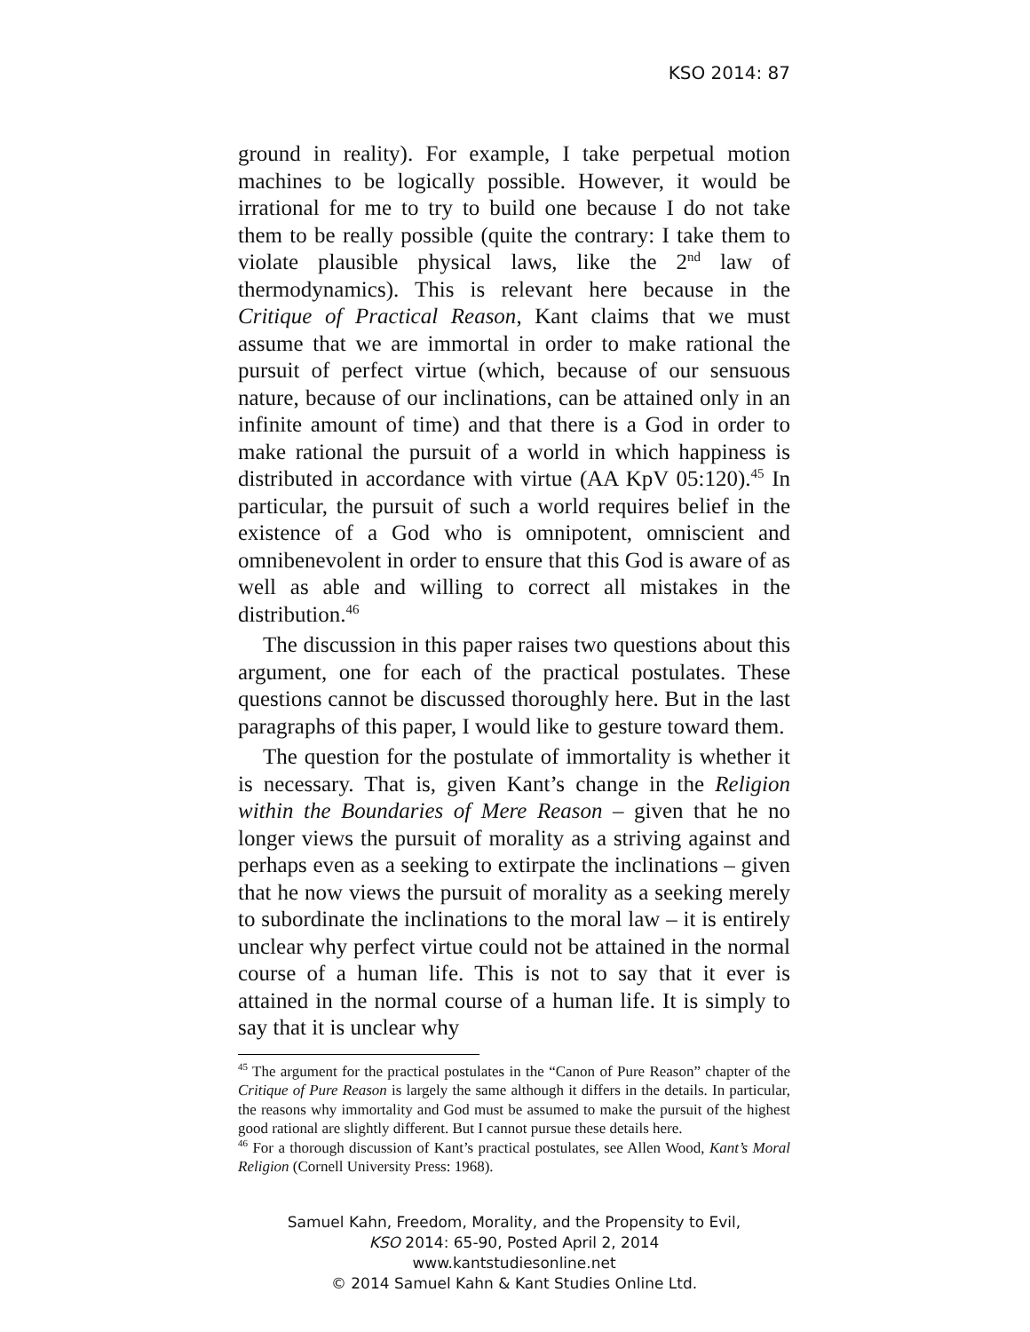KSO 2014: 87
ground in reality). For example, I take perpetual motion machines to be logically possible. However, it would be irrational for me to try to build one because I do not take them to be really possible (quite the contrary: I take them to violate plausible physical laws, like the 2<sup>nd</sup> law of thermodynamics). This is relevant here because in the Critique of Practical Reason, Kant claims that we must assume that we are immortal in order to make rational the pursuit of perfect virtue (which, because of our sensuous nature, because of our inclinations, can be attained only in an infinite amount of time) and that there is a God in order to make rational the pursuit of a world in which happiness is distributed in accordance with virtue (AA KpV 05:120).<sup>45</sup> In particular, the pursuit of such a world requires belief in the existence of a God who is omnipotent, omniscient and omnibenevolent in order to ensure that this God is aware of as well as able and willing to correct all mistakes in the distribution.<sup>46</sup>
The discussion in this paper raises two questions about this argument, one for each of the practical postulates. These questions cannot be discussed thoroughly here. But in the last paragraphs of this paper, I would like to gesture toward them.
The question for the postulate of immortality is whether it is necessary. That is, given Kant’s change in the Religion within the Boundaries of Mere Reason – given that he no longer views the pursuit of morality as a striving against and perhaps even as a seeking to extirpate the inclinations – given that he now views the pursuit of morality as a seeking merely to subordinate the inclinations to the moral law – it is entirely unclear why perfect virtue could not be attained in the normal course of a human life. This is not to say that it ever is attained in the normal course of a human life. It is simply to say that it is unclear why
<sup>45</sup> The argument for the practical postulates in the “Canon of Pure Reason” chapter of the Critique of Pure Reason is largely the same although it differs in the details. In particular, the reasons why immortality and God must be assumed to make the pursuit of the highest good rational are slightly different. But I cannot pursue these details here.
<sup>46</sup> For a thorough discussion of Kant’s practical postulates, see Allen Wood, Kant’s Moral Religion (Cornell University Press: 1968).
Samuel Kahn, Freedom, Morality, and the Propensity to Evil,
KSO 2014: 65-90, Posted April 2, 2014
www.kantstudiesonline.net
© 2014 Samuel Kahn & Kant Studies Online Ltd.